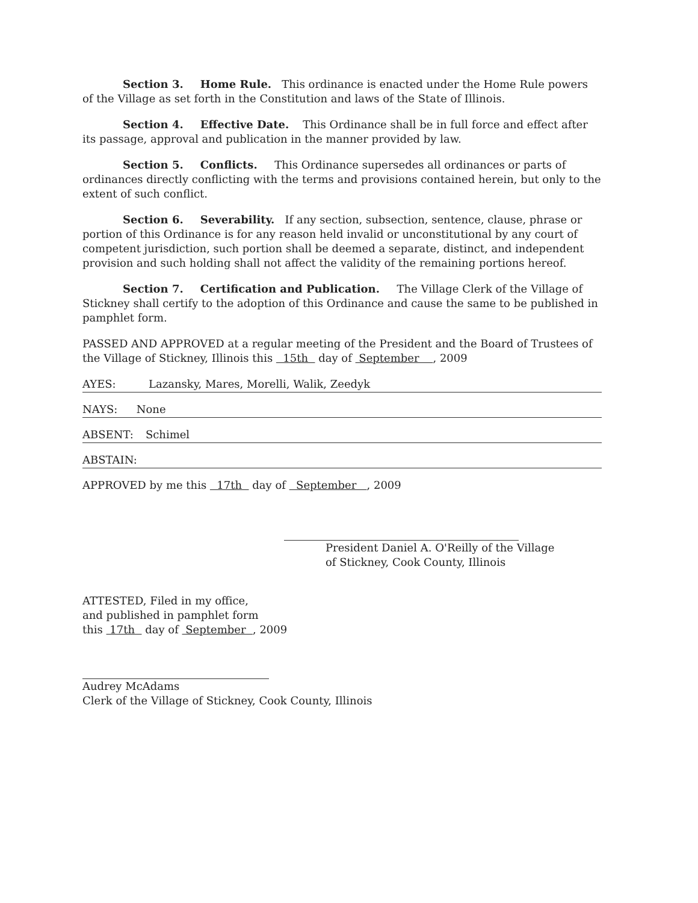Section 3. Home Rule. This ordinance is enacted under the Home Rule powers of the Village as set forth in the Constitution and laws of the State of Illinois.
Section 4. Effective Date. This Ordinance shall be in full force and effect after its passage, approval and publication in the manner provided by law.
Section 5. Conflicts. This Ordinance supersedes all ordinances or parts of ordinances directly conflicting with the terms and provisions contained herein, but only to the extent of such conflict.
Section 6. Severability. If any section, subsection, sentence, clause, phrase or portion of this Ordinance is for any reason held invalid or unconstitutional by any court of competent jurisdiction, such portion shall be deemed a separate, distinct, and independent provision and such holding shall not affect the validity of the remaining portions hereof.
Section 7. Certification and Publication. The Village Clerk of the Village of Stickney shall certify to the adoption of this Ordinance and cause the same to be published in pamphlet form.
PASSED AND APPROVED at a regular meeting of the President and the Board of Trustees of the Village of Stickney, Illinois this 15th day of September , 2009
AYES: Lazansky, Mares, Morelli, Walik, Zeedyk
NAYS: None
ABSENT: Schimel
ABSTAIN:
APPROVED by me this 17th day of September , 2009
President Daniel A. O'Reilly of the Village
of Stickney, Cook County, Illinois
ATTESTED, Filed in my office,
and published in pamphlet form
this 17th day of September , 2009
Audrey McAdams
Clerk of the Village of Stickney, Cook County, Illinois